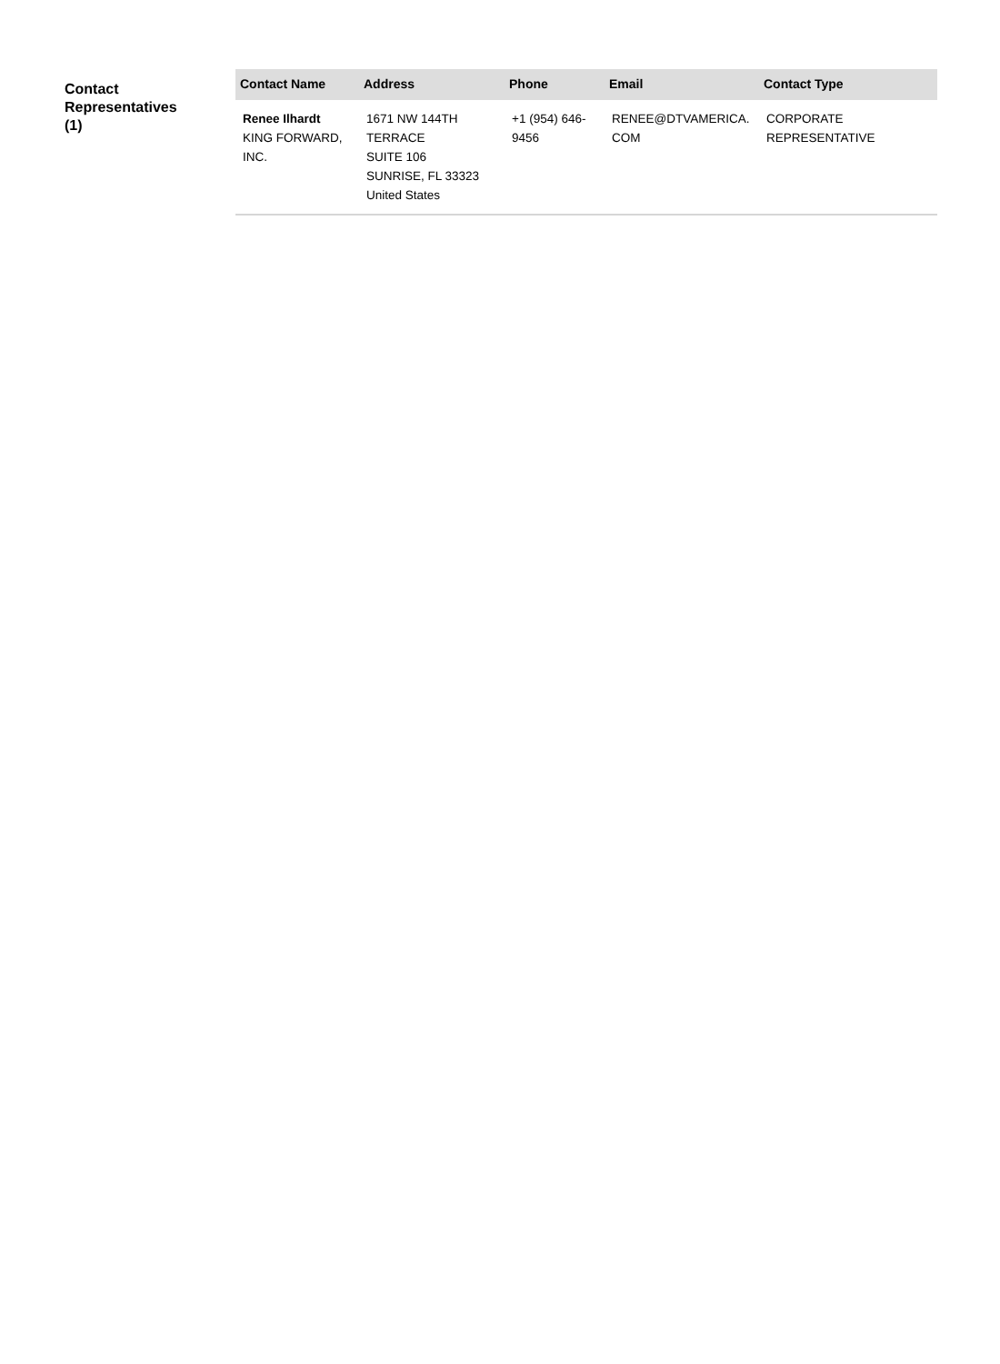Contact
Representatives
(1)
| Contact Name | Address | Phone | Email | Contact Type |
| --- | --- | --- | --- | --- |
| Renee Ilhardt KING FORWARD, INC. | 1671 NW 144TH TERRACE SUITE 106 SUNRISE, FL 33323 United States | +1 (954) 646-9456 | RENEE@DTVAMERICA. COM | CORPORATE REPRESENTATIVE |